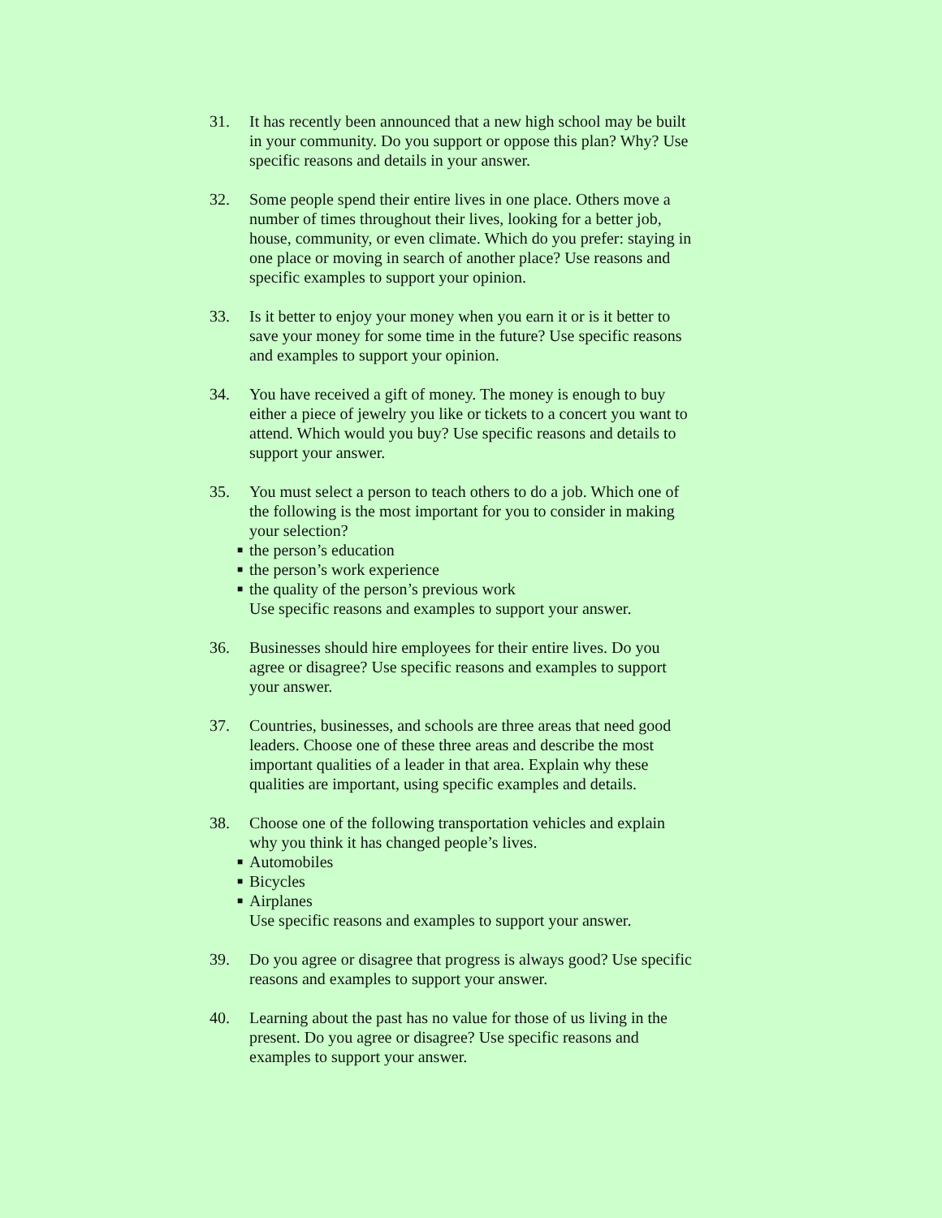31. It has recently been announced that a new high school may be built in your community. Do you support or oppose this plan? Why? Use specific reasons and details in your answer.
32. Some people spend their entire lives in one place. Others move a number of times throughout their lives, looking for a better job, house, community, or even climate. Which do you prefer: staying in one place or moving in search of another place? Use reasons and specific examples to support your opinion.
33. Is it better to enjoy your money when you earn it or is it better to save your money for some time in the future? Use specific reasons and examples to support your opinion.
34. You have received a gift of money. The money is enough to buy either a piece of jewelry you like or tickets to a concert you want to attend. Which would you buy? Use specific reasons and details to support your answer.
35. You must select a person to teach others to do a job. Which one of the following is the most important for you to consider in making your selection?
■ the person’s education
■ the person’s work experience
■ the quality of the person’s previous work
Use specific reasons and examples to support your answer.
36. Businesses should hire employees for their entire lives. Do you agree or disagree? Use specific reasons and examples to support your answer.
37. Countries, businesses, and schools are three areas that need good leaders. Choose one of these three areas and describe the most important qualities of a leader in that area. Explain why these qualities are important, using specific examples and details.
38. Choose one of the following transportation vehicles and explain why you think it has changed people’s lives.
■ Automobiles
■ Bicycles
■ Airplanes
Use specific reasons and examples to support your answer.
39. Do you agree or disagree that progress is always good? Use specific reasons and examples to support your answer.
40. Learning about the past has no value for those of us living in the present. Do you agree or disagree? Use specific reasons and examples to support your answer.